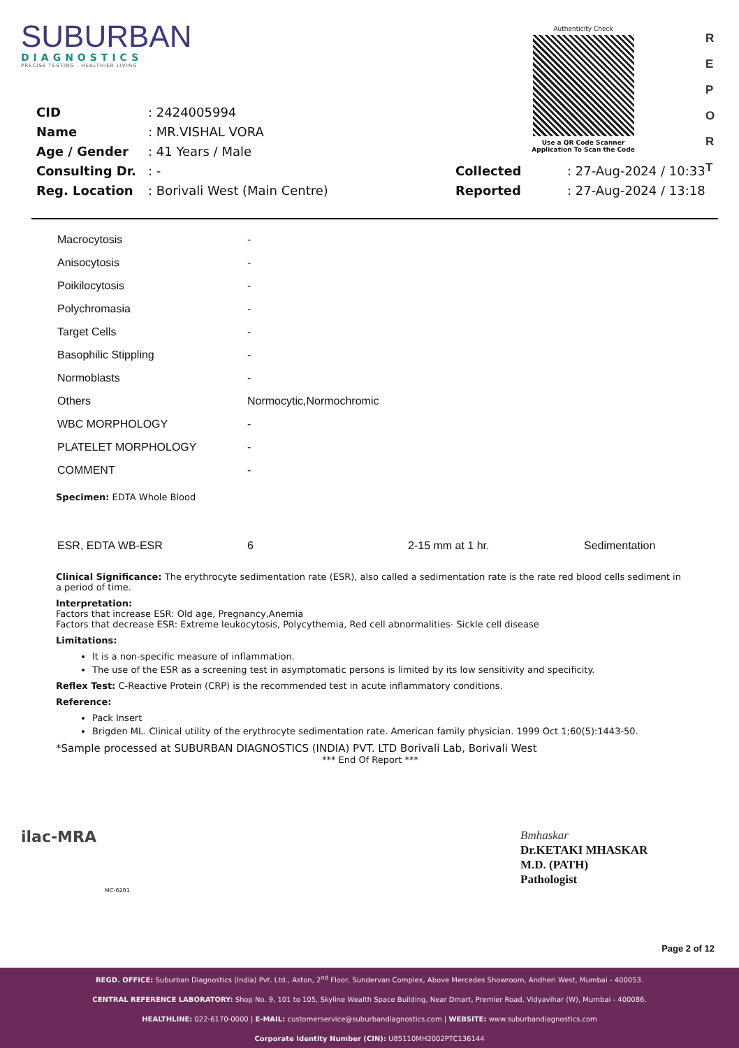SUBURBAN
DIAGNOSTICS
PRECISE TESTING · HEALTHIER LIVING
Authenticity Check
Use a QR Code Scanner
Application To Scan the Code
R
E
P
O
R
T
| CID | : 2424005994 | | |
| Name | : MR.VISHAL VORA | | |
| Age / Gender | : 41 Years / Male | | |
| Consulting Dr. | : - | Collected | : 27-Aug-2024 / 10:33 |
| Reg. Location | : Borivali West (Main Centre) | Reported | : 27-Aug-2024 / 13:18 |
| Macrocytosis | - |
| Anisocytosis | - |
| Poikilocytosis | - |
| Polychromasia | - |
| Target Cells | - |
| Basophilic Stippling | - |
| Normoblasts | - |
| Others | Normocytic,Normochromic |
| WBC MORPHOLOGY | - |
| PLATELET MORPHOLOGY | - |
| COMMENT | - |
Specimen: EDTA Whole Blood
| ESR, EDTA WB-ESR | 6 | 2-15 mm at 1 hr. | Sedimentation |
Clinical Significance: The erythrocyte sedimentation rate (ESR), also called a sedimentation rate is the rate red blood cells sediment in a period of time.
Interpretation:
Factors that increase ESR: Old age, Pregnancy,Anemia
Factors that decrease ESR: Extreme leukocytosis, Polycythemia, Red cell abnormalities- Sickle cell disease
Limitations:
It is a non-specific measure of inflammation.
The use of the ESR as a screening test in asymptomatic persons is limited by its low sensitivity and specificity.
Reflex Test: C-Reactive Protein (CRP) is the recommended test in acute inflammatory conditions.
Reference:
Pack Insert
Brigden ML. Clinical utility of the erythrocyte sedimentation rate. American family physician. 1999 Oct 1;60(5):1443-50.
*Sample processed at SUBURBAN DIAGNOSTICS (INDIA) PVT. LTD Borivali Lab, Borivali West
*** End Of Report ***
ilac-MRA
MC-6201
Bmhaskar
Dr.KETAKI MHASKAR
M.D. (PATH)
Pathologist
Page 2 of 12
REGD. OFFICE: Suburban Diagnostics (India) Pvt. Ltd., Aston, 2<sup>nd</sup> Floor, Sundervan Complex, Above Mercedes Showroom, Andheri West, Mumbai - 400053.
CENTRAL REFERENCE LABORATORY: Shop No. 9, 101 to 105, Skyline Wealth Space Building, Near Dmart, Premier Road, Vidyavihar (W), Mumbai - 400086.
HEALTHLINE: 022-6170-0000 | E-MAIL: customerservice@suburbandiagnostics.com | WEBSITE: www.suburbandiagnostics.com
Corporate Identity Number (CIN): U85110MH2002PTC136144